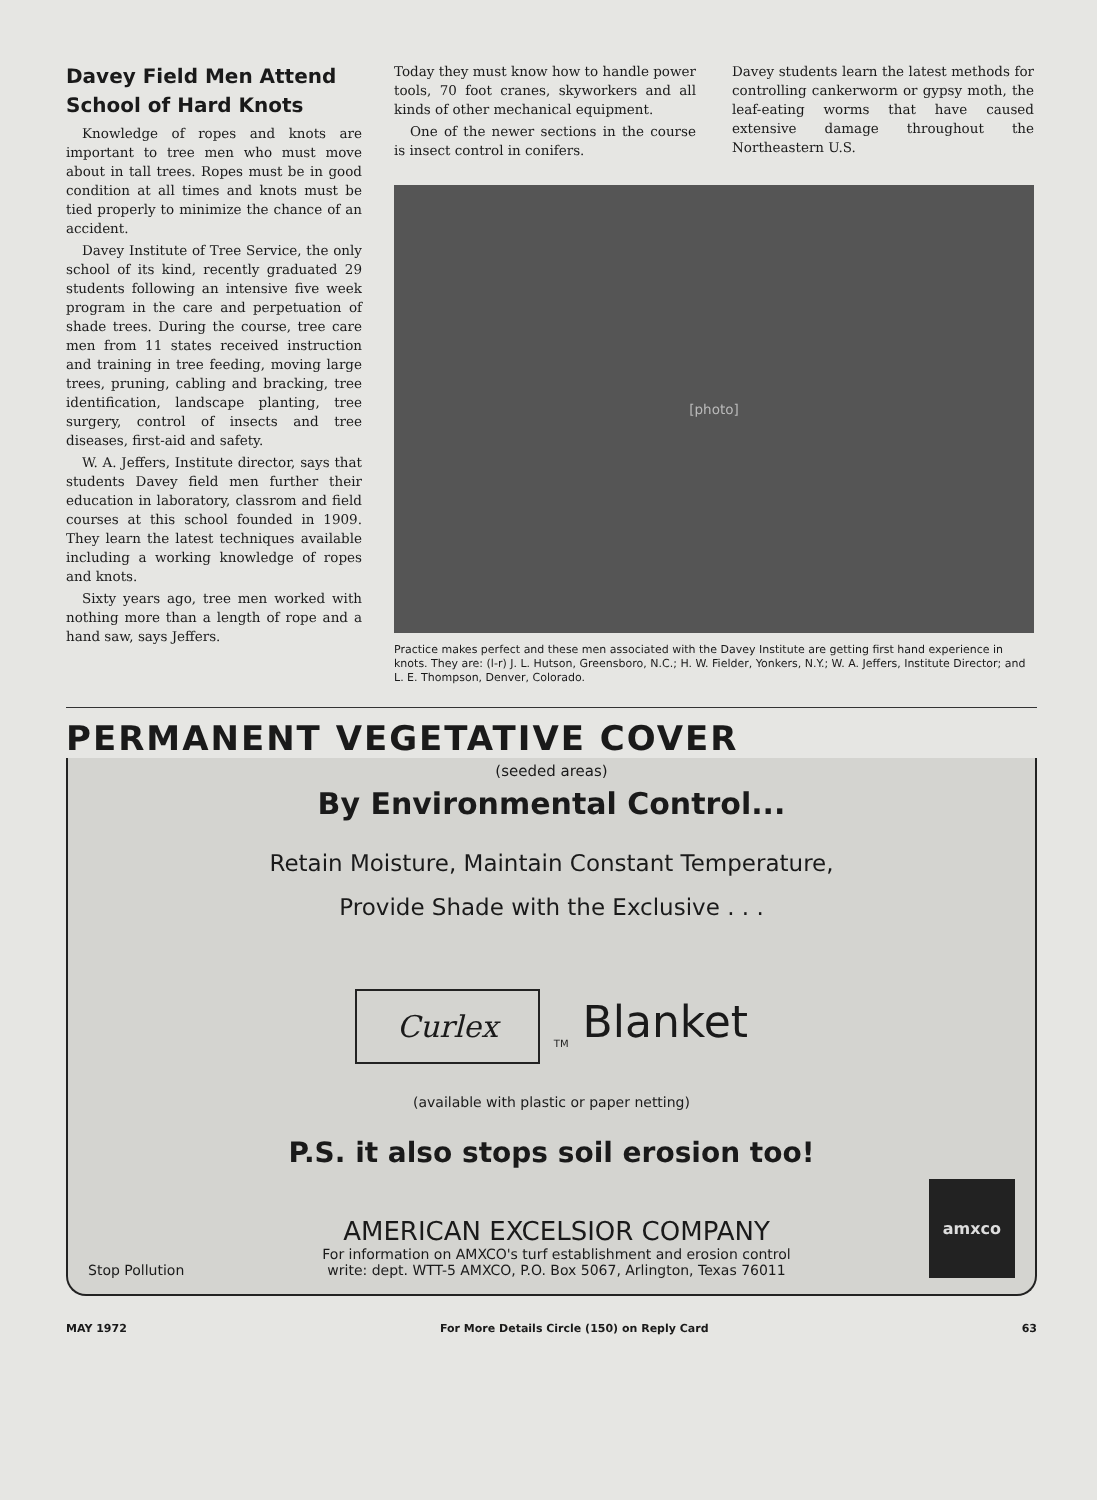Davey Field Men Attend School of Hard Knots
Knowledge of ropes and knots are important to tree men who must move about in tall trees. Ropes must be in good condition at all times and knots must be tied properly to minimize the chance of an accident.
Davey Institute of Tree Service, the only school of its kind, recently graduated 29 students following an intensive five week program in the care and perpetuation of shade trees. During the course, tree care men from 11 states received instruction and training in tree feeding, moving large trees, pruning, cabling and bracking, tree identification, landscape planting, tree surgery, control of insects and tree diseases, first-aid and safety.
W. A. Jeffers, Institute director, says that students Davey field men further their education in laboratory, classrom and field courses at this school founded in 1909. They learn the latest techniques available including a working knowledge of ropes and knots.
Sixty years ago, tree men worked with nothing more than a length of rope and a hand saw, says Jeffers.
Today they must know how to handle power tools, 70 foot cranes, skyworkers and all kinds of other mechanical equipment.
One of the newer sections in the course is insect control in conifers.
Davey students learn the latest methods for controlling cankerworm or gypsy moth, the leaf-eating worms that have caused extensive damage throughout the Northeastern U.S.
[photo]
Practice makes perfect and these men associated with the Davey Institute are getting first hand experience in knots. They are: (l-r) J. L. Hutson, Greensboro, N.C.; H. W. Fielder, Yonkers, N.Y.; W. A. Jeffers, Institute Director; and L. E. Thompson, Denver, Colorado.
PERMANENT VEGETATIVE COVER
(seeded areas)
By Environmental Control...
Retain Moisture, Maintain Constant Temperature,
Provide Shade with the Exclusive . . .
Curlex<sub>TM</sub> Blanket
(available with plastic or paper netting)
P.S. it also stops soil erosion too!
Stop Pollution
AMERICAN EXCELSIOR COMPANY
For information on AMXCO's turf establishment and erosion control
write: dept. WTT-5 AMXCO, P.O. Box 5067, Arlington, Texas 76011
amxco
MAY 1972 For More Details Circle (150) on Reply Card 63